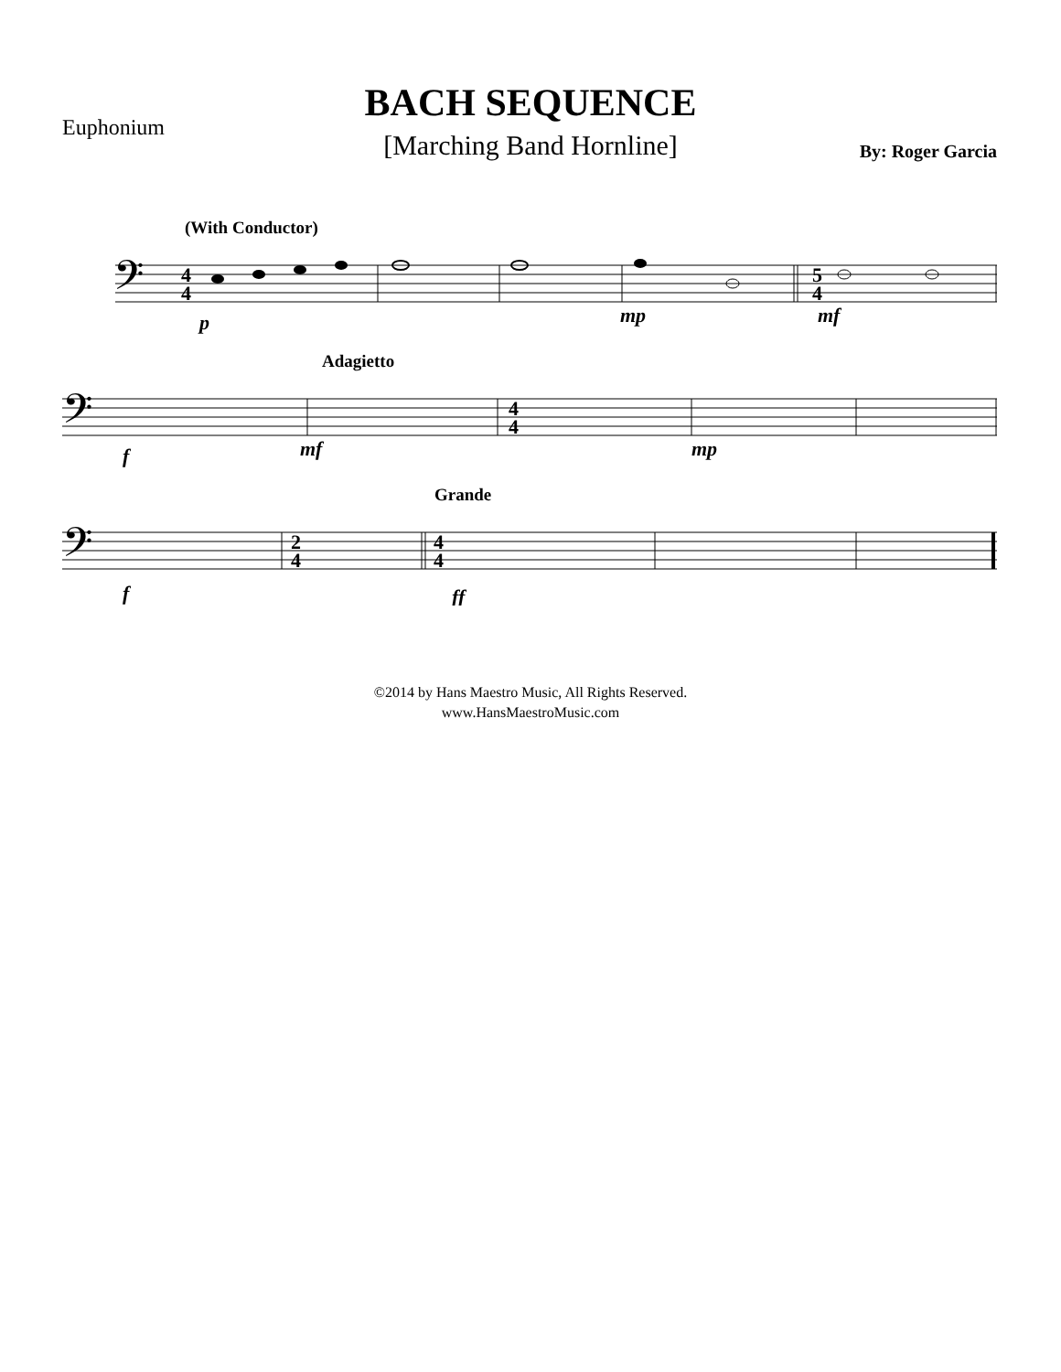Euphonium
BACH SEQUENCE
[Marching Band Hornline]
By: Roger Garcia
(With Conductor)
𝄢
4
4
5
4
p
mp
mf
Adagietto
𝄢
4
4
f
mf
mp
Grande
𝄢
2
4
4
4
f
ff
©2014 by Hans Maestro Music, All Rights Reserved.
www.HansMaestroMusic.com